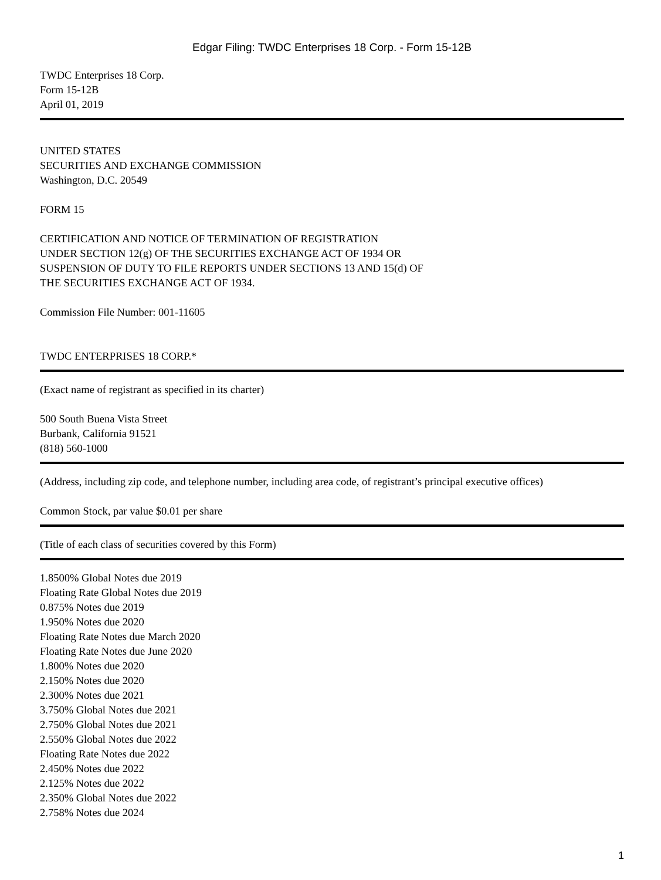Edgar Filing: TWDC Enterprises 18 Corp. - Form 15-12B
TWDC Enterprises 18 Corp.
Form 15-12B
April 01, 2019
UNITED STATES
SECURITIES AND EXCHANGE COMMISSION
Washington, D.C. 20549
FORM 15
CERTIFICATION AND NOTICE OF TERMINATION OF REGISTRATION
UNDER SECTION 12(g) OF THE SECURITIES EXCHANGE ACT OF 1934 OR
SUSPENSION OF DUTY TO FILE REPORTS UNDER SECTIONS 13 AND 15(d) OF
THE SECURITIES EXCHANGE ACT OF 1934.
Commission File Number: 001-11605
TWDC ENTERPRISES 18 CORP.*
(Exact name of registrant as specified in its charter)
500 South Buena Vista Street
Burbank, California 91521
(818) 560-1000
(Address, including zip code, and telephone number, including area code, of registrant’s principal executive offices)
Common Stock, par value $0.01 per share
(Title of each class of securities covered by this Form)
1.8500% Global Notes due 2019
Floating Rate Global Notes due 2019
0.875% Notes due 2019
1.950% Notes due 2020
Floating Rate Notes due March 2020
Floating Rate Notes due June 2020
1.800% Notes due 2020
2.150% Notes due 2020
2.300% Notes due 2021
3.750% Global Notes due 2021
2.750% Global Notes due 2021
2.550% Global Notes due 2022
Floating Rate Notes due 2022
2.450% Notes due 2022
2.125% Notes due 2022
2.350% Global Notes due 2022
2.758% Notes due 2024
1